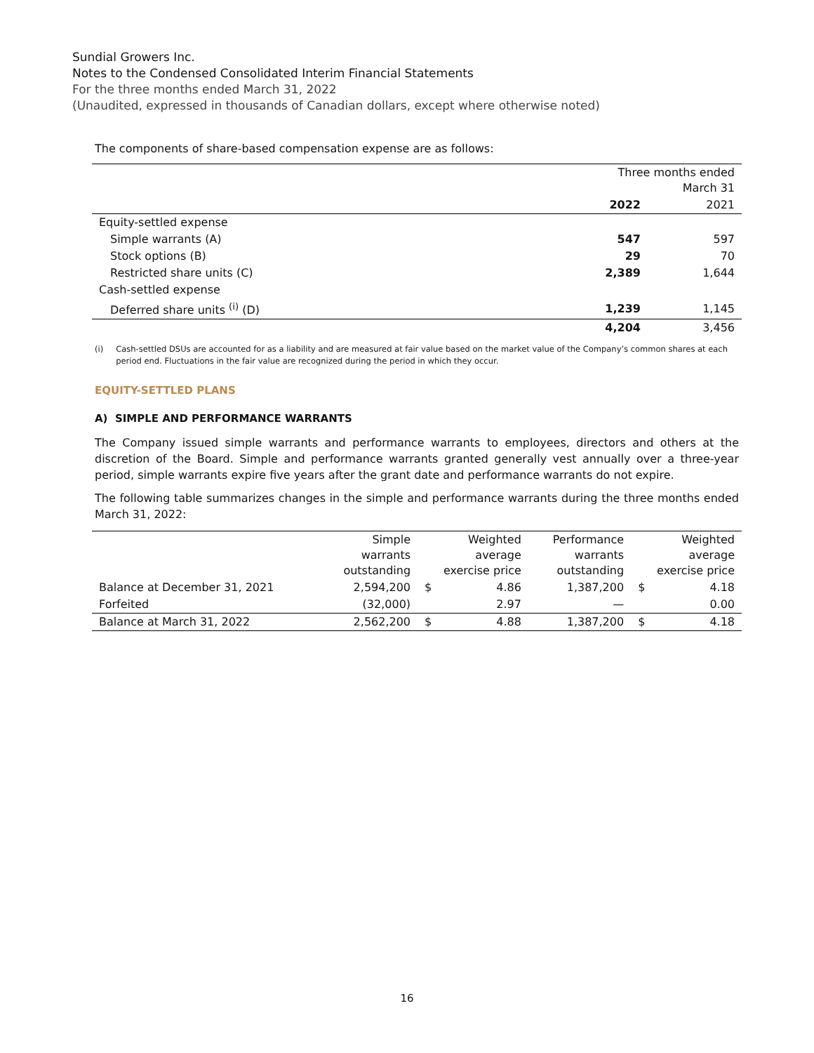Sundial Growers Inc.
Notes to the Condensed Consolidated Interim Financial Statements
For the three months ended March 31, 2022
(Unaudited, expressed in thousands of Canadian dollars, except where otherwise noted)
The components of share-based compensation expense are as follows:
| | Three months ended March 31 | |
| | 2022 | 2021 |
| Equity-settled expense | | |
| Simple warrants (A) | 547 | 597 |
| Stock options (B) | 29 | 70 |
| Restricted share units (C) | 2,389 | 1,644 |
| Cash-settled expense | | |
| Deferred share units <sup>(i)</sup> (D) | 1,239 | 1,145 |
| | 4,204 | 3,456 |
(i) Cash-settled DSUs are accounted for as a liability and are measured at fair value based on the market value of the Company’s common shares at each period end. Fluctuations in the fair value are recognized during the period in which they occur.
EQUITY-SETTLED PLANS
A) SIMPLE AND PERFORMANCE WARRANTS
The Company issued simple warrants and performance warrants to employees, directors and others at the discretion of the Board. Simple and performance warrants granted generally vest annually over a three-year period, simple warrants expire five years after the grant date and performance warrants do not expire.
The following table summarizes changes in the simple and performance warrants during the three months ended March 31, 2022:
| | Simple warrants outstanding | Weighted average exercise price | | Performance warrants outstanding | Weighted average exercise price | |
| Balance at December 31, 2021 | 2,594,200 | $ | 4.86 | 1,387,200 | $ | 4.18 |
| Forfeited | (32,000) | | 2.97 | — | | 0.00 |
| Balance at March 31, 2022 | 2,562,200 | $ | 4.88 | 1,387,200 | $ | 4.18 |
16